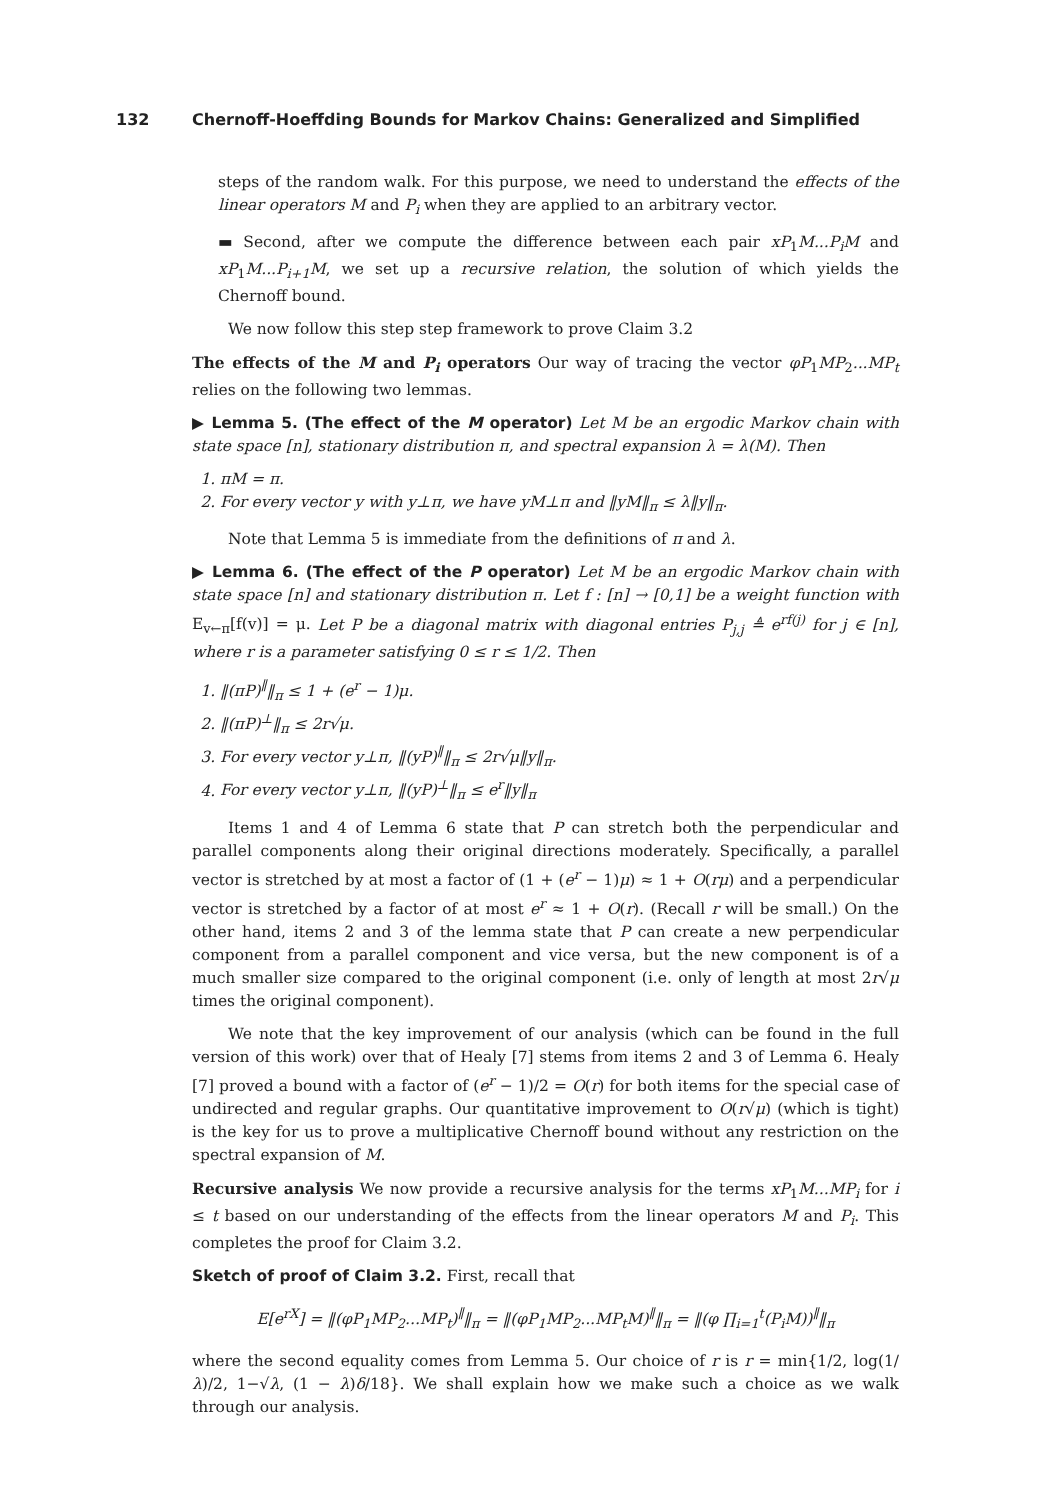132 Chernoff-Hoeffding Bounds for Markov Chains: Generalized and Simplified
steps of the random walk. For this purpose, we need to understand the effects of the linear operators M and P<sub>i</sub> when they are applied to an arbitrary vector.
▬ Second, after we compute the difference between each pair xP<sub>1</sub>M...P<sub>i</sub>M and xP<sub>1</sub>M...P<sub>i+1</sub>M, we set up a recursive relation, the solution of which yields the Chernoff bound.
We now follow this step step framework to prove Claim 3.2
The effects of the M and P<sub>i</sub> operators Our way of tracing the vector φP<sub>1</sub>MP<sub>2</sub>...MP<sub>t</sub> relies on the following two lemmas.
▶ Lemma 5. (The effect of the M operator) Let M be an ergodic Markov chain with state space [n], stationary distribution π, and spectral expansion λ = λ(M). Then
1. πM = π.
2. For every vector y with y⊥π, we have yM⊥π and ‖yM‖<sub>π</sub> ≤ λ‖y‖<sub>π</sub>.
Note that Lemma 5 is immediate from the definitions of π and λ.
▶ Lemma 6. (The effect of the P operator) Let M be an ergodic Markov chain with state space [n] and stationary distribution π. Let f : [n] → [0,1] be a weight function with E<sub>v←π</sub>[f(v)] = μ. Let P be a diagonal matrix with diagonal entries P<sub>j,j</sub> ≜ e<sup>rf(j)</sup> for j ∈ [n], where r is a parameter satisfying 0 ≤ r ≤ 1/2. Then
1. ‖(πP)<sup>∥</sup>‖<sub>π</sub> ≤ 1 + (e<sup>r</sup> − 1)μ.
2. ‖(πP)<sup>⊥</sup>‖<sub>π</sub> ≤ 2r√μ.
3. For every vector y⊥π, ‖(yP)<sup>∥</sup>‖<sub>π</sub> ≤ 2r√μ‖y‖<sub>π</sub>.
4. For every vector y⊥π, ‖(yP)<sup>⊥</sup>‖<sub>π</sub> ≤ e<sup>r</sup>‖y‖<sub>π</sub>
Items 1 and 4 of Lemma 6 state that P can stretch both the perpendicular and parallel components along their original directions moderately. Specifically, a parallel vector is stretched by at most a factor of (1 + (e<sup>r</sup> − 1)μ) ≈ 1 + O(rμ) and a perpendicular vector is stretched by a factor of at most e<sup>r</sup> ≈ 1 + O(r). (Recall r will be small.) On the other hand, items 2 and 3 of the lemma state that P can create a new perpendicular component from a parallel component and vice versa, but the new component is of a much smaller size compared to the original component (i.e. only of length at most 2r√μ times the original component).
We note that the key improvement of our analysis (which can be found in the full version of this work) over that of Healy [7] stems from items 2 and 3 of Lemma 6. Healy [7] proved a bound with a factor of (e<sup>r</sup> − 1)/2 = O(r) for both items for the special case of undirected and regular graphs. Our quantitative improvement to O(r√μ) (which is tight) is the key for us to prove a multiplicative Chernoff bound without any restriction on the spectral expansion of M.
Recursive analysis We now provide a recursive analysis for the terms xP<sub>1</sub>M...MP<sub>i</sub> for i ≤ t based on our understanding of the effects from the linear operators M and P<sub>i</sub>. This completes the proof for Claim 3.2.
Sketch of proof of Claim 3.2. First, recall that
E[e<sup>rX</sup>] = ‖(φP<sub>1</sub>MP<sub>2</sub>...MP<sub>t</sub>)<sup>∥</sup>‖<sub>π</sub> = ‖(φP<sub>1</sub>MP<sub>2</sub>...MP<sub>t</sub>M)<sup>∥</sup>‖<sub>π</sub> = ‖(φ ∏<sub>i=1</sub><sup>t</sup>(P<sub>i</sub>M))<sup>∥</sup>‖<sub>π</sub>
where the second equality comes from Lemma 5. Our choice of r is r = min{1/2, log(1/λ)/2, 1−√λ, (1 − λ)δ/18}. We shall explain how we make such a choice as we walk through our analysis.